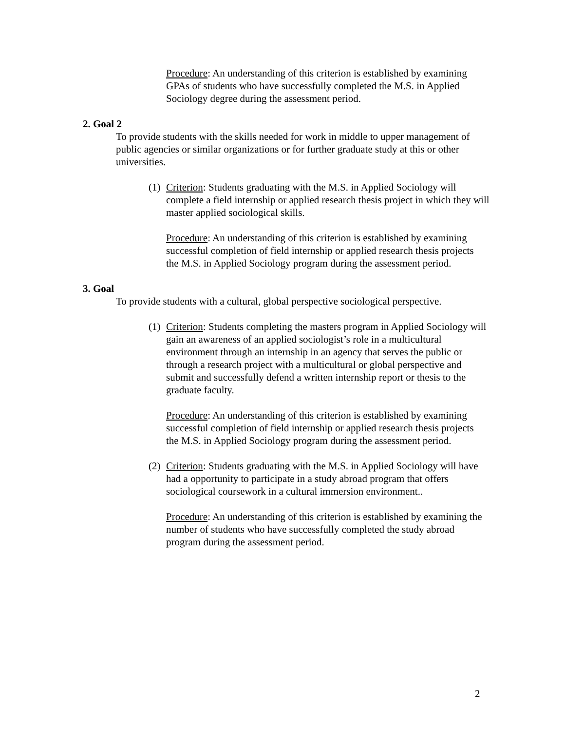Procedure: An understanding of this criterion is established by examining GPAs of students who have successfully completed the M.S. in Applied Sociology degree during the assessment period.
2. Goal 2
To provide students with the skills needed for work in middle to upper management of public agencies or similar organizations or for further graduate study at this or other universities.
(1)
Criterion: Students graduating with the M.S. in Applied Sociology will complete a field internship or applied research thesis project in which they will master applied sociological skills.
Procedure: An understanding of this criterion is established by examining successful completion of field internship or applied research thesis projects the M.S. in Applied Sociology program during the assessment period.
3. Goal
To provide students with a cultural, global perspective sociological perspective.
(1)
Criterion: Students completing the masters program in Applied Sociology will gain an awareness of an applied sociologist’s role in a multicultural environment through an internship in an agency that serves the public or through a research project with a multicultural or global perspective and submit and successfully defend a written internship report or thesis to the graduate faculty.
Procedure: An understanding of this criterion is established by examining successful completion of field internship or applied research thesis projects the M.S. in Applied Sociology program during the assessment period.
(2)
Criterion: Students graduating with the M.S. in Applied Sociology will have had a opportunity to participate in a study abroad program that offers sociological coursework in a cultural immersion environment..
Procedure: An understanding of this criterion is established by examining the number of students who have successfully completed the study abroad program during the assessment period.
2